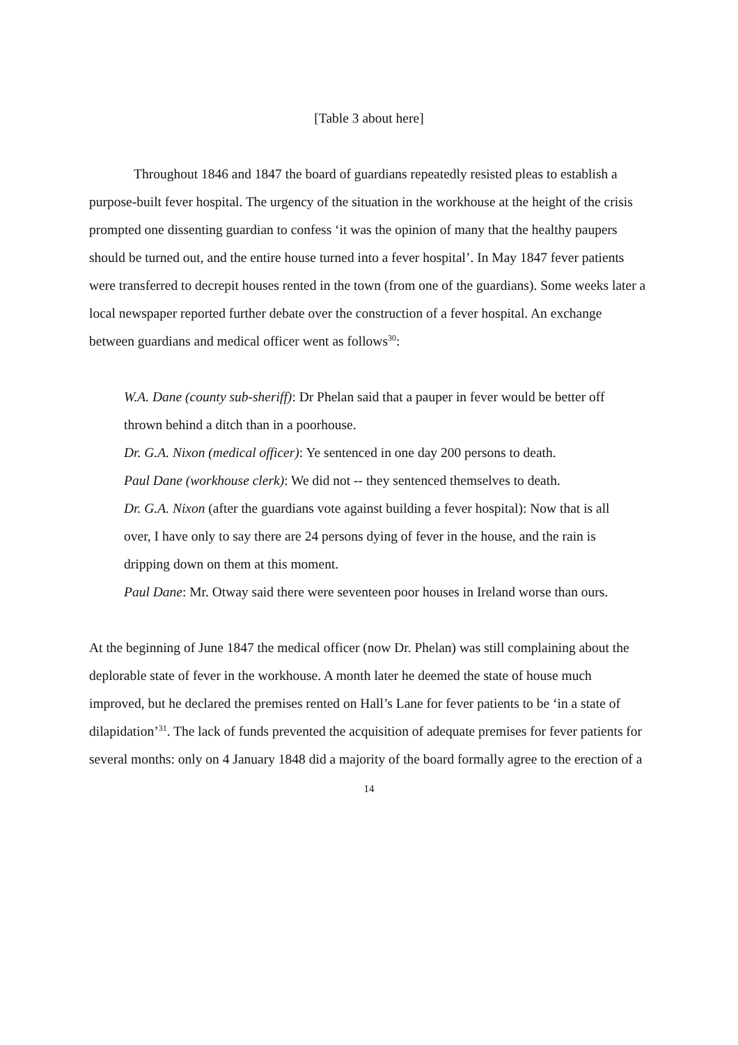[Table 3 about here]
Throughout 1846 and 1847 the board of guardians repeatedly resisted pleas to establish a purpose-built fever hospital. The urgency of the situation in the workhouse at the height of the crisis prompted one dissenting guardian to confess ‘it was the opinion of many that the healthy paupers should be turned out, and the entire house turned into a fever hospital’. In May 1847 fever patients were transferred to decrepit houses rented in the town (from one of the guardians). Some weeks later a local newspaper reported further debate over the construction of a fever hospital. An exchange between guardians and medical officer went as follows<sup>30</sup>:
W.A. Dane (county sub-sheriff): Dr Phelan said that a pauper in fever would be better off thrown behind a ditch than in a poorhouse.
Dr. G.A. Nixon (medical officer): Ye sentenced in one day 200 persons to death.
Paul Dane (workhouse clerk): We did not -- they sentenced themselves to death.
Dr. G.A. Nixon (after the guardians vote against building a fever hospital): Now that is all over, I have only to say there are 24 persons dying of fever in the house, and the rain is dripping down on them at this moment.
Paul Dane: Mr. Otway said there were seventeen poor houses in Ireland worse than ours.
At the beginning of June 1847 the medical officer (now Dr. Phelan) was still complaining about the deplorable state of fever in the workhouse. A month later he deemed the state of house much improved, but he declared the premises rented on Hall’s Lane for fever patients to be ‘in a state of dilapidation’<sup>31</sup>. The lack of funds prevented the acquisition of adequate premises for fever patients for several months: only on 4 January 1848 did a majority of the board formally agree to the erection of a
14